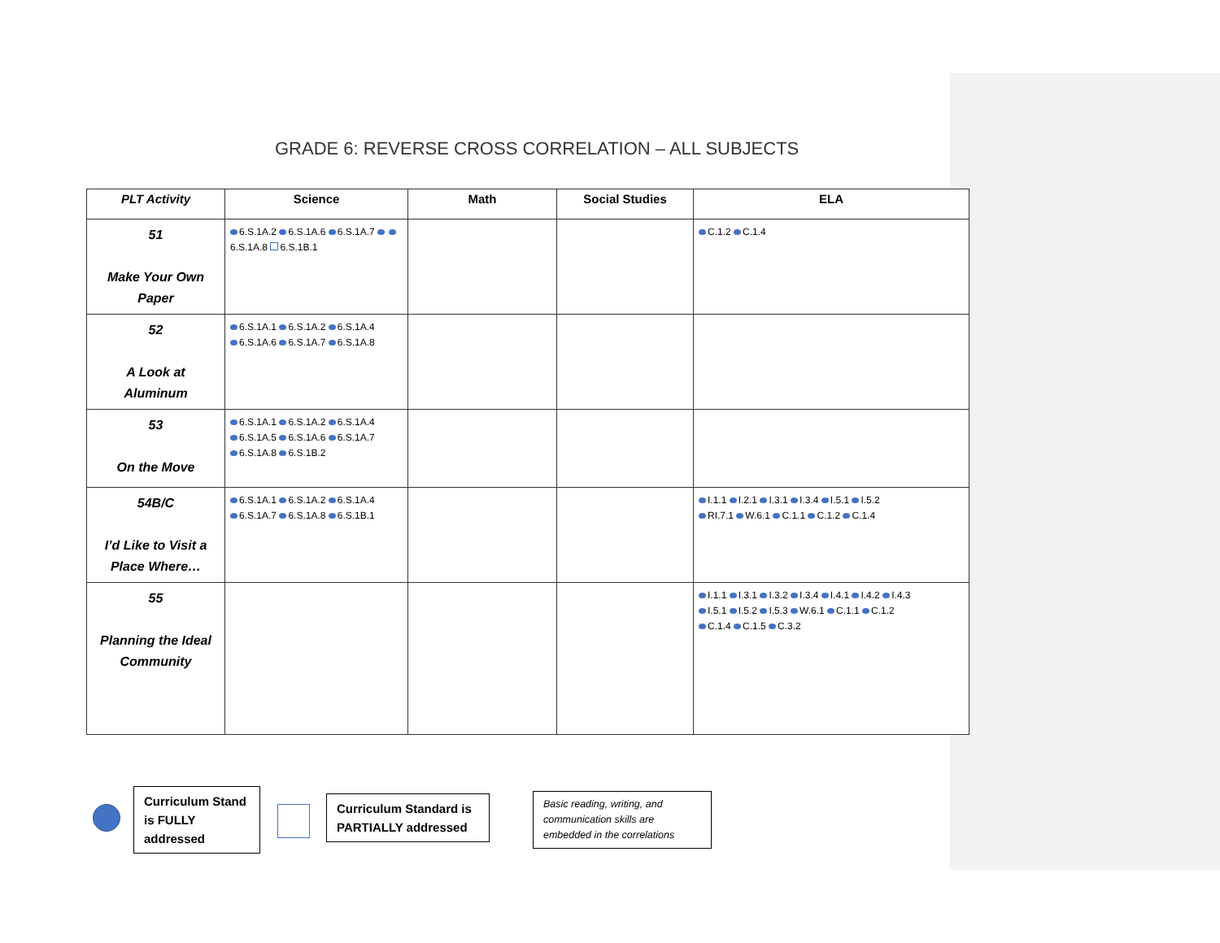GRADE 6: REVERSE CROSS CORRELATION – ALL SUBJECTS
| PLT Activity | Science | Math | Social Studies | ELA |
| --- | --- | --- | --- | --- |
| 51 Make Your Own Paper | 6.S.1A.2 6.S.1A.6 6.S.1A.7 6.S.1A.8 6.S.1B.1 | | | C.1.2 C.1.4 |
| 52 A Look at Aluminum | 6.S.1A.1 6.S.1A.2 6.S.1A.4 6.S.1A.6 6.S.1A.7 6.S.1A.8 | | | |
| 53 On the Move | 6.S.1A.1 6.S.1A.2 6.S.1A.4 6.S.1A.5 6.S.1A.6 6.S.1A.7 6.S.1A.8 6.S.1B.2 | | | |
| 54B/C I’d Like to Visit a Place Where… | 6.S.1A.1 6.S.1A.2 6.S.1A.4 6.S.1A.7 6.S.1A.8 6.S.1B.1 | | | I.1.1 I.2.1 I.3.1 I.3.4 I.5.1 I.5.2 RI.7.1 W.6.1 C.1.1 C.1.2 C.1.4 |
| 55 Planning the Ideal Community | | | | I.1.1 I.3.1 I.3.2 I.3.4 I.4.1 I.4.2 I.4.3 I.5.1 I.5.2 I.5.3 W.6.1 C.1.1 C.1.2 C.1.4 C.1.5 C.3.2 |
Curriculum Stand is FULLY addressed
Curriculum Standard is PARTIALLY addressed
Basic reading, writing, and communication skills are embedded in the correlations